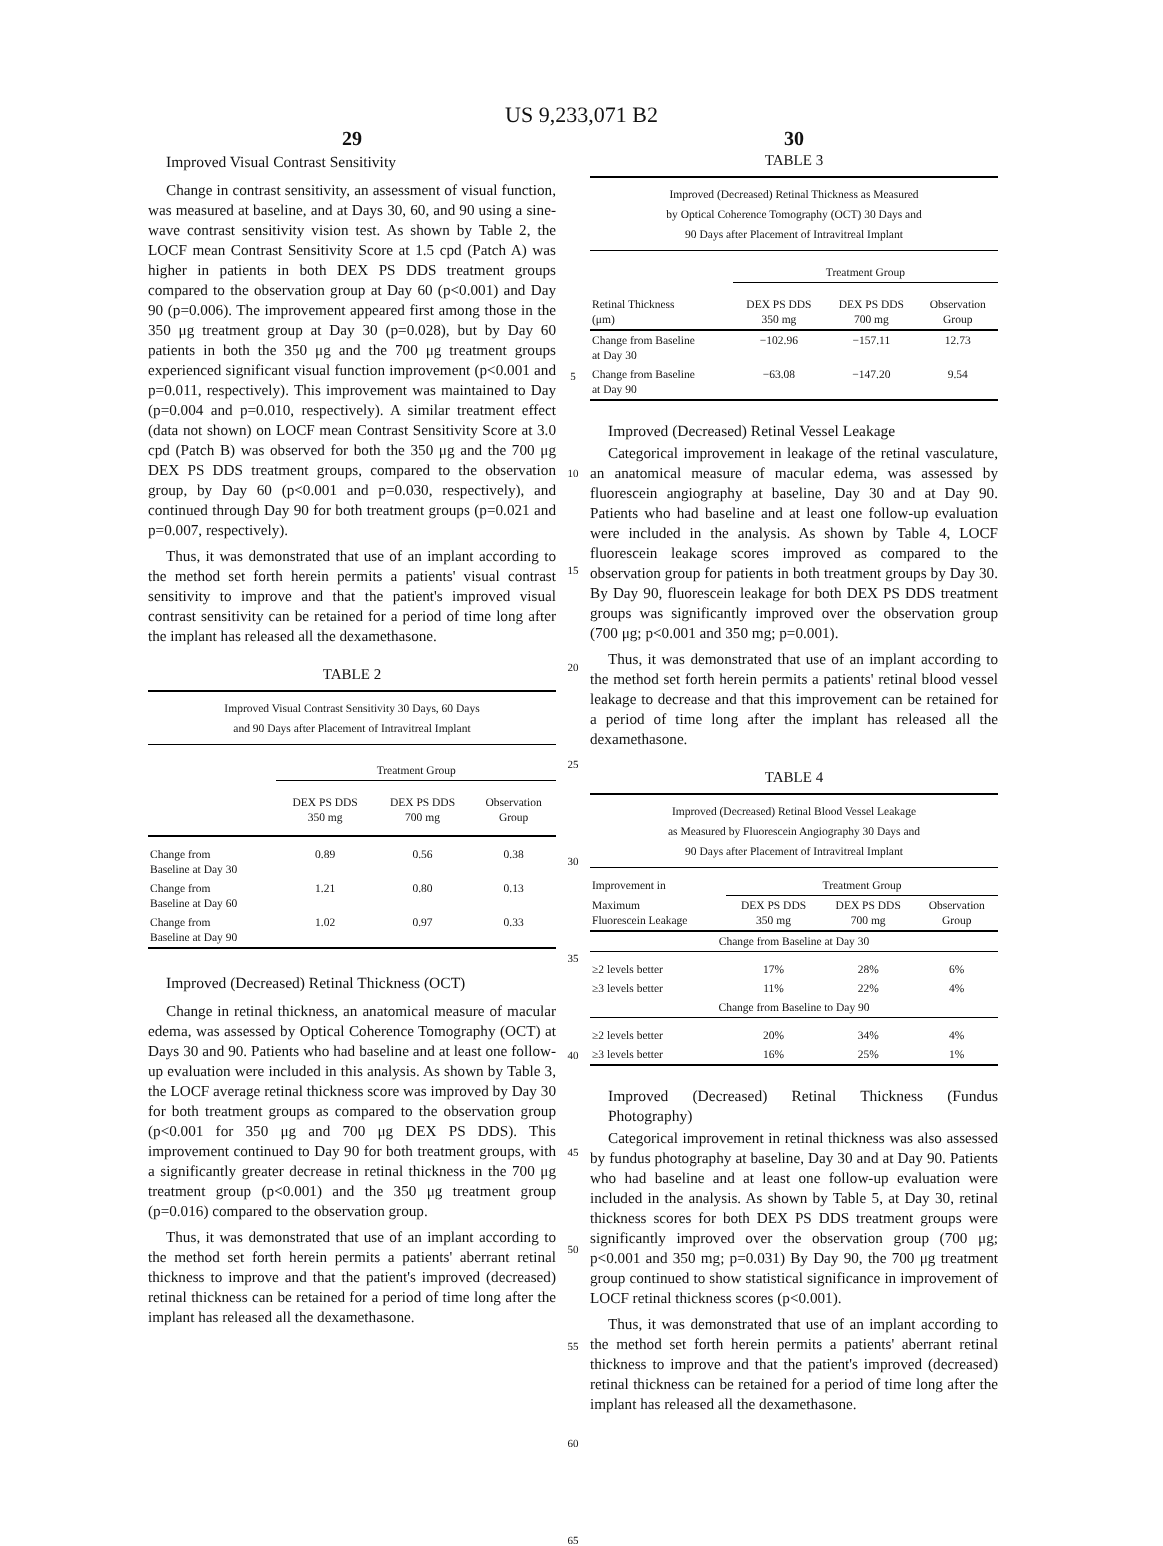US 9,233,071 B2
29
Improved Visual Contrast Sensitivity
Change in contrast sensitivity, an assessment of visual function, was measured at baseline, and at Days 30, 60, and 90 using a sine-wave contrast sensitivity vision test. As shown by Table 2, the LOCF mean Contrast Sensitivity Score at 1.5 cpd (Patch A) was higher in patients in both DEX PS DDS treatment groups compared to the observation group at Day 60 (p<0.001) and Day 90 (p=0.006). The improvement appeared first among those in the 350 μg treatment group at Day 30 (p=0.028), but by Day 60 patients in both the 350 μg and the 700 μg treatment groups experienced significant visual function improvement (p<0.001 and p=0.011, respectively). This improvement was maintained to Day (p=0.004 and p=0.010, respectively). A similar treatment effect (data not shown) on LOCF mean Contrast Sensitivity Score at 3.0 cpd (Patch B) was observed for both the 350 μg and the 700 μg DEX PS DDS treatment groups, compared to the observation group, by Day 60 (p<0.001 and p=0.030, respectively), and continued through Day 90 for both treatment groups (p=0.021 and p=0.007, respectively).
Thus, it was demonstrated that use of an implant according to the method set forth herein permits a patients' visual contrast sensitivity to improve and that the patient's improved visual contrast sensitivity can be retained for a period of time long after the implant has released all the dexamethasone.
TABLE 2
Improved Visual Contrast Sensitivity 30 Days, 60 Days
and 90 Days after Placement of Intravitreal Implant
| | Treatment Group | | |
| --- | --- | --- | --- |
| | DEX PS DDS 350 mg | DEX PS DDS 700 mg | Observation Group |
| Change from Baseline at Day 30 | 0.89 | 0.56 | 0.38 |
| Change from Baseline at Day 60 | 1.21 | 0.80 | 0.13 |
| Change from Baseline at Day 90 | 1.02 | 0.97 | 0.33 |
Improved (Decreased) Retinal Thickness (OCT)
Change in retinal thickness, an anatomical measure of macular edema, was assessed by Optical Coherence Tomography (OCT) at Days 30 and 90. Patients who had baseline and at least one follow-up evaluation were included in this analysis. As shown by Table 3, the LOCF average retinal thickness score was improved by Day 30 for both treatment groups as compared to the observation group (p<0.001 for 350 μg and 700 μg DEX PS DDS). This improvement continued to Day 90 for both treatment groups, with a significantly greater decrease in retinal thickness in the 700 μg treatment group (p<0.001) and the 350 μg treatment group (p=0.016) compared to the observation group.
Thus, it was demonstrated that use of an implant according to the method set forth herein permits a patients' aberrant retinal thickness to improve and that the patient's improved (decreased) retinal thickness can be retained for a period of time long after the implant has released all the dexamethasone.
5
10
15
20
25
30
35
40
45
50
55
60
65
30
TABLE 3
Improved (Decreased) Retinal Thickness as Measured
by Optical Coherence Tomography (OCT) 30 Days and
90 Days after Placement of Intravitreal Implant
| | Treatment Group | | |
| --- | --- | --- | --- |
| Retinal Thickness (μm) | DEX PS DDS 350 mg | DEX PS DDS 700 mg | Observation Group |
| Change from Baseline at Day 30 | −102.96 | −157.11 | 12.73 |
| Change from Baseline at Day 90 | −63.08 | −147.20 | 9.54 |
Improved (Decreased) Retinal Vessel Leakage
Categorical improvement in leakage of the retinal vasculature, an anatomical measure of macular edema, was assessed by fluorescein angiography at baseline, Day 30 and at Day 90. Patients who had baseline and at least one follow-up evaluation were included in the analysis. As shown by Table 4, LOCF fluorescein leakage scores improved as compared to the observation group for patients in both treatment groups by Day 30. By Day 90, fluorescein leakage for both DEX PS DDS treatment groups was significantly improved over the observation group (700 μg; p<0.001 and 350 mg; p=0.001).
Thus, it was demonstrated that use of an implant according to the method set forth herein permits a patients' retinal blood vessel leakage to decrease and that this improvement can be retained for a period of time long after the implant has released all the dexamethasone.
TABLE 4
Improved (Decreased) Retinal Blood Vessel Leakage
as Measured by Fluorescein Angiography 30 Days and
90 Days after Placement of Intravitreal Implant
| Improvement in | Treatment Group | | |
| --- | --- | --- | --- |
| Maximum Fluorescein Leakage | DEX PS DDS 350 mg | DEX PS DDS 700 mg | Observation Group |
| Change from Baseline at Day 30 | | | |
| ≥2 levels better | 17% | 28% | 6% |
| ≥3 levels better | 11% | 22% | 4% |
| Change from Baseline to Day 90 | | | |
| ≥2 levels better | 20% | 34% | 4% |
| ≥3 levels better | 16% | 25% | 1% |
Improved (Decreased) Retinal Thickness (Fundus Photography)
Categorical improvement in retinal thickness was also assessed by fundus photography at baseline, Day 30 and at Day 90. Patients who had baseline and at least one follow-up evaluation were included in the analysis. As shown by Table 5, at Day 30, retinal thickness scores for both DEX PS DDS treatment groups were significantly improved over the observation group (700 μg; p<0.001 and 350 mg; p=0.031) By Day 90, the 700 μg treatment group continued to show statistical significance in improvement of LOCF retinal thickness scores (p<0.001).
Thus, it was demonstrated that use of an implant according to the method set forth herein permits a patients' aberrant retinal thickness to improve and that the patient's improved (decreased) retinal thickness can be retained for a period of time long after the implant has released all the dexamethasone.